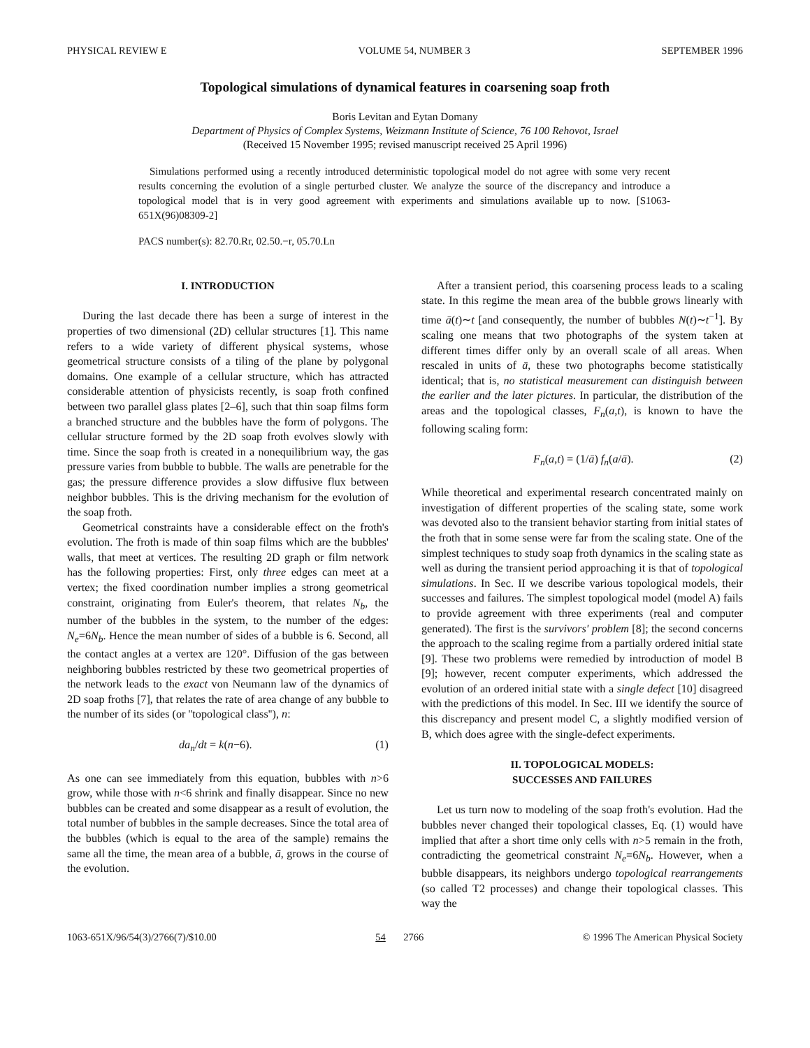PHYSICAL REVIEW E VOLUME 54, NUMBER 3 SEPTEMBER 1996
Topological simulations of dynamical features in coarsening soap froth
Boris Levitan and Eytan Domany
Department of Physics of Complex Systems, Weizmann Institute of Science, 76 100 Rehovot, Israel
(Received 15 November 1995; revised manuscript received 25 April 1996)
Simulations performed using a recently introduced deterministic topological model do not agree with some very recent results concerning the evolution of a single perturbed cluster. We analyze the source of the discrepancy and introduce a topological model that is in very good agreement with experiments and simulations available up to now. [S1063-651X(96)08309-2]
PACS number(s): 82.70.Rr, 02.50.−r, 05.70.Ln
I. INTRODUCTION
During the last decade there has been a surge of interest in the properties of two dimensional (2D) cellular structures [1]. This name refers to a wide variety of different physical systems, whose geometrical structure consists of a tiling of the plane by polygonal domains. One example of a cellular structure, which has attracted considerable attention of physicists recently, is soap froth confined between two parallel glass plates [2–6], such that thin soap films form a branched structure and the bubbles have the form of polygons. The cellular structure formed by the 2D soap froth evolves slowly with time. Since the soap froth is created in a nonequilibrium way, the gas pressure varies from bubble to bubble. The walls are penetrable for the gas; the pressure difference provides a slow diffusive flux between neighbor bubbles. This is the driving mechanism for the evolution of the soap froth.
Geometrical constraints have a considerable effect on the froth's evolution. The froth is made of thin soap films which are the bubbles' walls, that meet at vertices. The resulting 2D graph or film network has the following properties: First, only three edges can meet at a vertex; the fixed coordination number implies a strong geometrical constraint, originating from Euler's theorem, that relates N<sub>b</sub>, the number of the bubbles in the system, to the number of the edges: N<sub>e</sub>=6N<sub>b</sub>. Hence the mean number of sides of a bubble is 6. Second, all the contact angles at a vertex are 120°. Diffusion of the gas between neighboring bubbles restricted by these two geometrical properties of the network leads to the exact von Neumann law of the dynamics of 2D soap froths [7], that relates the rate of area change of any bubble to the number of its sides (or ''topological class''), n:
da<sub>n</sub>/dt = k(n−6). (1)
As one can see immediately from this equation, bubbles with n>6 grow, while those with n<6 shrink and finally disappear. Since no new bubbles can be created and some disappear as a result of evolution, the total number of bubbles in the sample decreases. Since the total area of the bubbles (which is equal to the area of the sample) remains the same all the time, the mean area of a bubble, ā, grows in the course of the evolution.
After a transient period, this coarsening process leads to a scaling state. In this regime the mean area of the bubble grows linearly with time ā(t)∼t [and consequently, the number of bubbles N(t)∼t<sup>−1</sup>]. By scaling one means that two photographs of the system taken at different times differ only by an overall scale of all areas. When rescaled in units of ā, these two photographs become statistically identical; that is, no statistical measurement can distinguish between the earlier and the later pictures. In particular, the distribution of the areas and the topological classes, F<sub>n</sub>(a,t), is known to have the following scaling form:
F<sub>n</sub>(a,t) = (1/ā) f<sub>n</sub>(a/ā). (2)
While theoretical and experimental research concentrated mainly on investigation of different properties of the scaling state, some work was devoted also to the transient behavior starting from initial states of the froth that in some sense were far from the scaling state. One of the simplest techniques to study soap froth dynamics in the scaling state as well as during the transient period approaching it is that of topological simulations. In Sec. II we describe various topological models, their successes and failures. The simplest topological model (model A) fails to provide agreement with three experiments (real and computer generated). The first is the survivors' problem [8]; the second concerns the approach to the scaling regime from a partially ordered initial state [9]. These two problems were remedied by introduction of model B [9]; however, recent computer experiments, which addressed the evolution of an ordered initial state with a single defect [10] disagreed with the predictions of this model. In Sec. III we identify the source of this discrepancy and present model C, a slightly modified version of B, which does agree with the single-defect experiments.
II. TOPOLOGICAL MODELS:
SUCCESSES AND FAILURES
Let us turn now to modeling of the soap froth's evolution. Had the bubbles never changed their topological classes, Eq. (1) would have implied that after a short time only cells with n>5 remain in the froth, contradicting the geometrical constraint N<sub>e</sub>=6N<sub>b</sub>. However, when a bubble disappears, its neighbors undergo topological rearrangements (so called T2 processes) and change their topological classes. This way the
1063-651X/96/54(3)/2766(7)/$10.00 54 2766 © 1996 The American Physical Society